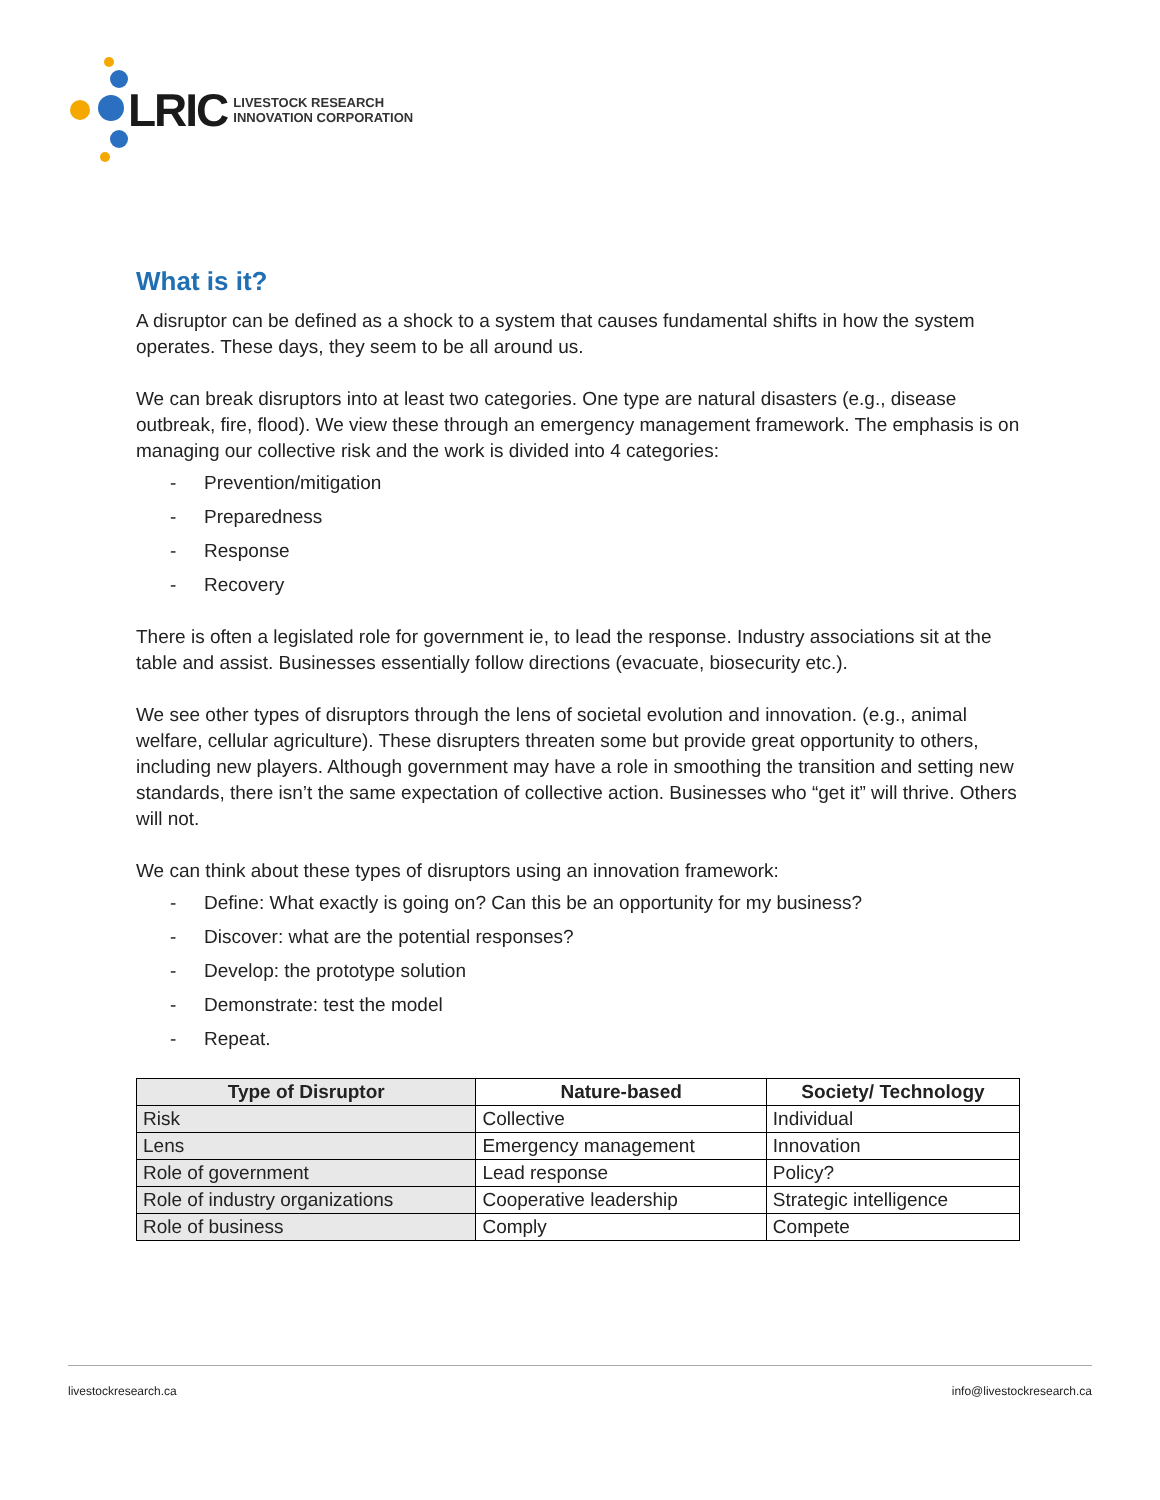LRIC
LIVESTOCK RESEARCH
INNOVATION CORPORATION
What is it?
A disruptor can be defined as a shock to a system that causes fundamental shifts in how the system operates. These days, they seem to be all around us.
We can break disruptors into at least two categories. One type are natural disasters (e.g., disease outbreak, fire, flood). We view these through an emergency management framework. The emphasis is on managing our collective risk and the work is divided into 4 categories:
- Prevention/mitigation
- Preparedness
- Response
- Recovery
There is often a legislated role for government ie, to lead the response. Industry associations sit at the table and assist. Businesses essentially follow directions (evacuate, biosecurity etc.).
We see other types of disruptors through the lens of societal evolution and innovation. (e.g., animal welfare, cellular agriculture). These disrupters threaten some but provide great opportunity to others, including new players. Although government may have a role in smoothing the transition and setting new standards, there isn’t the same expectation of collective action. Businesses who “get it” will thrive. Others will not.
We can think about these types of disruptors using an innovation framework:
- Define: What exactly is going on? Can this be an opportunity for my business?
- Discover: what are the potential responses?
- Develop: the prototype solution
- Demonstrate: test the model
- Repeat.
| Type of Disruptor | Nature-based | Society/ Technology |
| --- | --- | --- |
| Risk | Collective | Individual |
| Lens | Emergency management | Innovation |
| Role of government | Lead response | Policy? |
| Role of industry organizations | Cooperative leadership | Strategic intelligence |
| Role of business | Comply | Compete |
livestockresearch.ca info@livestockresearch.ca